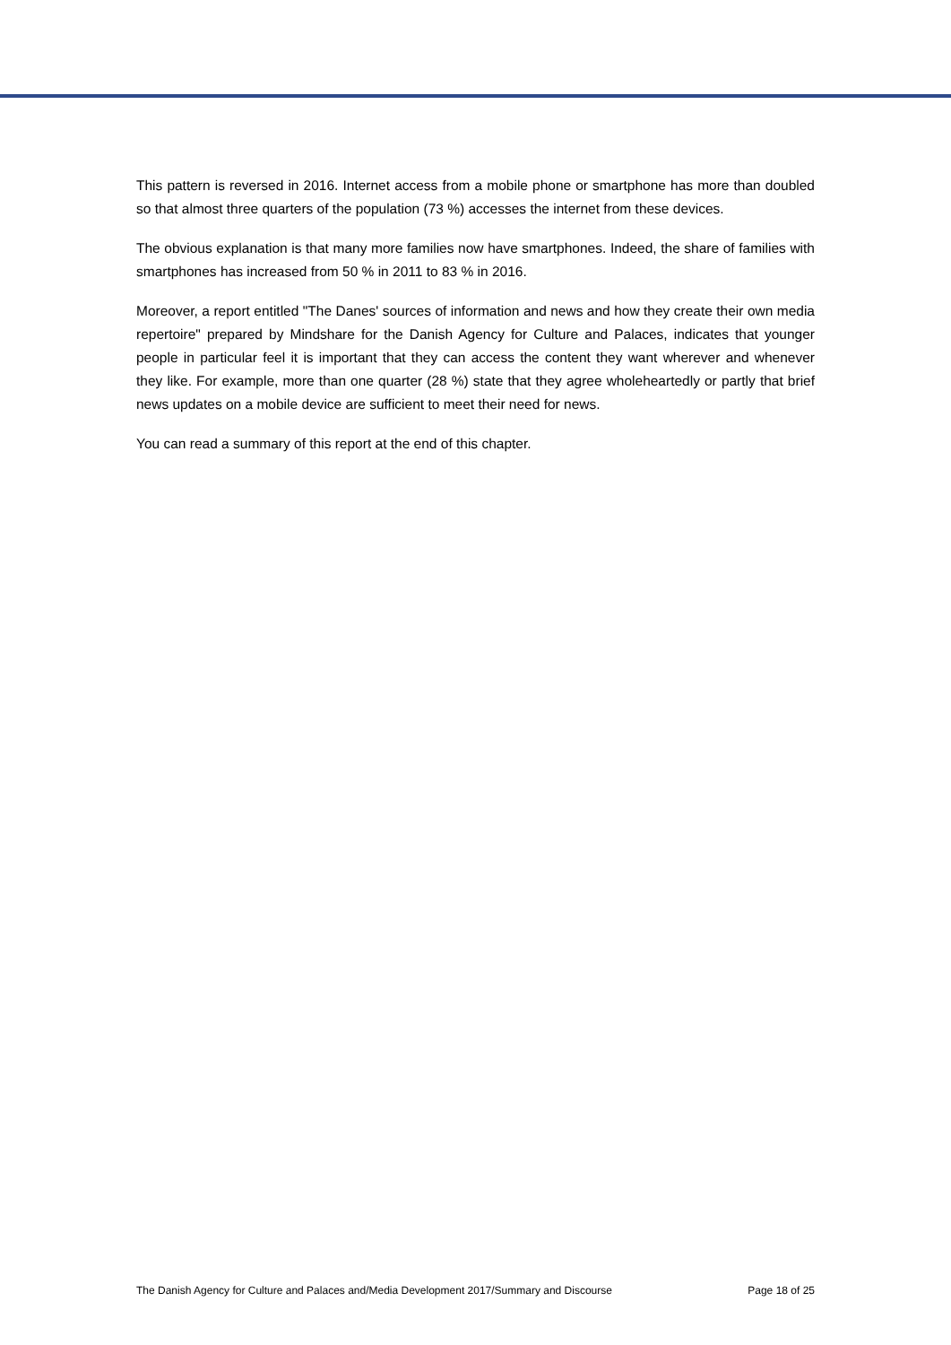This pattern is reversed in 2016. Internet access from a mobile phone or smartphone has more than doubled so that almost three quarters of the population (73 %) accesses the internet from these devices.
The obvious explanation is that many more families now have smartphones. Indeed, the share of families with smartphones has increased from 50 % in 2011 to 83 % in 2016.
Moreover, a report entitled "The Danes' sources of information and news and how they create their own media repertoire" prepared by Mindshare for the Danish Agency for Culture and Palaces, indicates that younger people in particular feel it is important that they can access the content they want wherever and whenever they like. For example, more than one quarter (28 %) state that they agree wholeheartedly or partly that brief news updates on a mobile device are sufficient to meet their need for news.
You can read a summary of this report at the end of this chapter.
The Danish Agency for Culture and Palaces and/Media Development 2017/Summary and Discourse Page 18 of 25